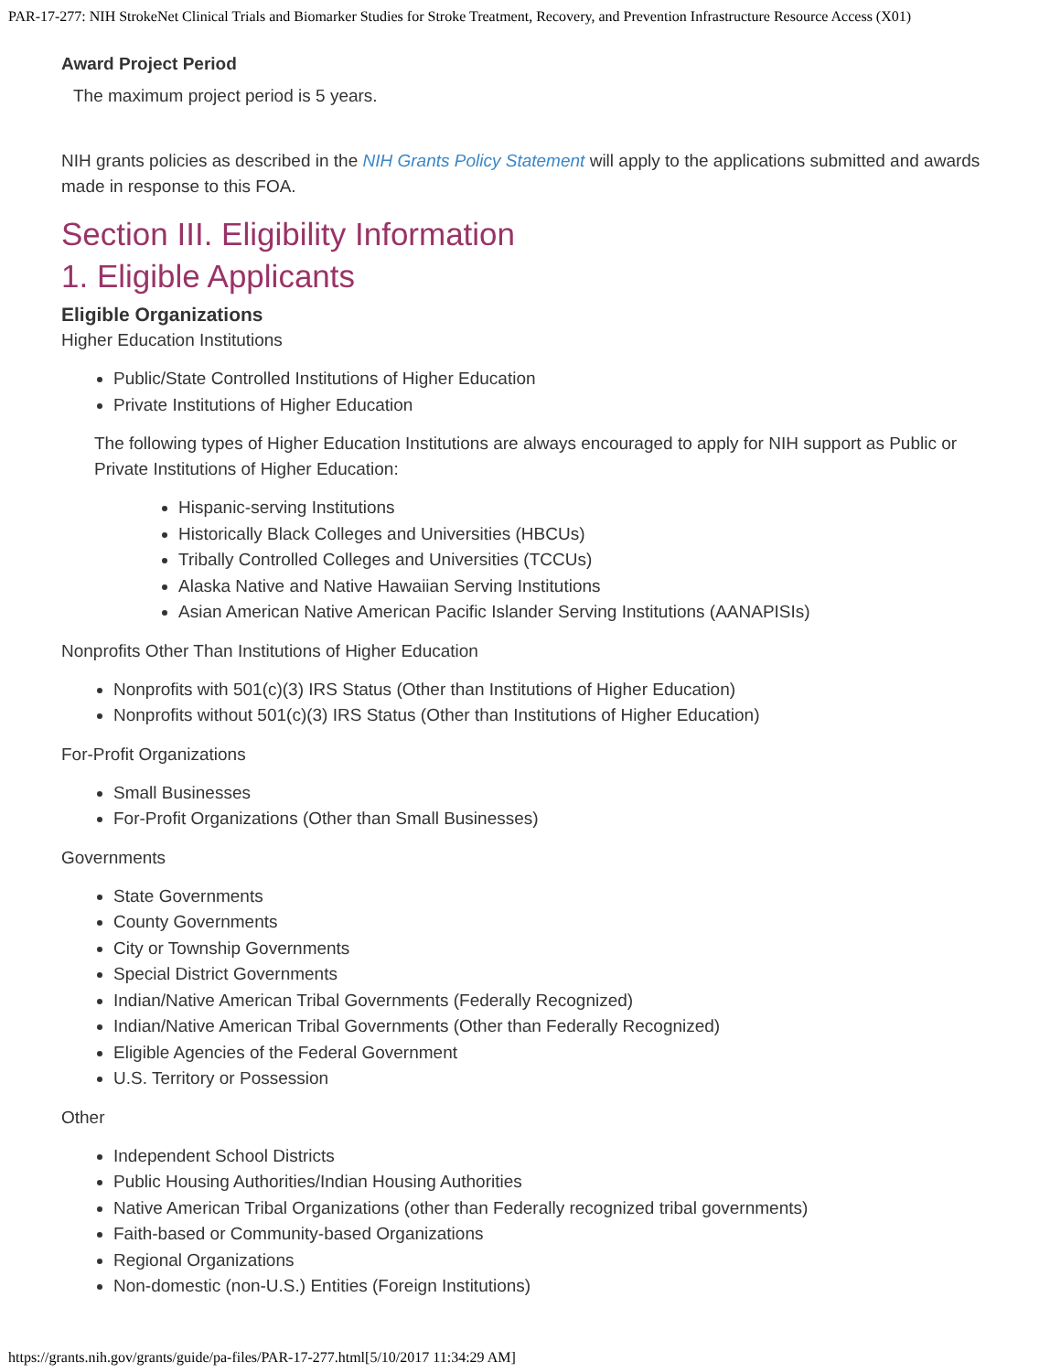PAR-17-277: NIH StrokeNet Clinical Trials and Biomarker Studies for Stroke Treatment, Recovery, and Prevention Infrastructure Resource Access (X01)
Award Project Period
The maximum project period is 5 years.
NIH grants policies as described in the NIH Grants Policy Statement will apply to the applications submitted and awards made in response to this FOA.
Section III. Eligibility Information
1. Eligible Applicants
Eligible Organizations
Higher Education Institutions
Public/State Controlled Institutions of Higher Education
Private Institutions of Higher Education
The following types of Higher Education Institutions are always encouraged to apply for NIH support as Public or Private Institutions of Higher Education:
Hispanic-serving Institutions
Historically Black Colleges and Universities (HBCUs)
Tribally Controlled Colleges and Universities (TCCUs)
Alaska Native and Native Hawaiian Serving Institutions
Asian American Native American Pacific Islander Serving Institutions (AANAPISIs)
Nonprofits Other Than Institutions of Higher Education
Nonprofits with 501(c)(3) IRS Status (Other than Institutions of Higher Education)
Nonprofits without 501(c)(3) IRS Status (Other than Institutions of Higher Education)
For-Profit Organizations
Small Businesses
For-Profit Organizations (Other than Small Businesses)
Governments
State Governments
County Governments
City or Township Governments
Special District Governments
Indian/Native American Tribal Governments (Federally Recognized)
Indian/Native American Tribal Governments (Other than Federally Recognized)
Eligible Agencies of the Federal Government
U.S. Territory or Possession
Other
Independent School Districts
Public Housing Authorities/Indian Housing Authorities
Native American Tribal Organizations (other than Federally recognized tribal governments)
Faith-based or Community-based Organizations
Regional Organizations
Non-domestic (non-U.S.) Entities (Foreign Institutions)
https://grants.nih.gov/grants/guide/pa-files/PAR-17-277.html[5/10/2017 11:34:29 AM]